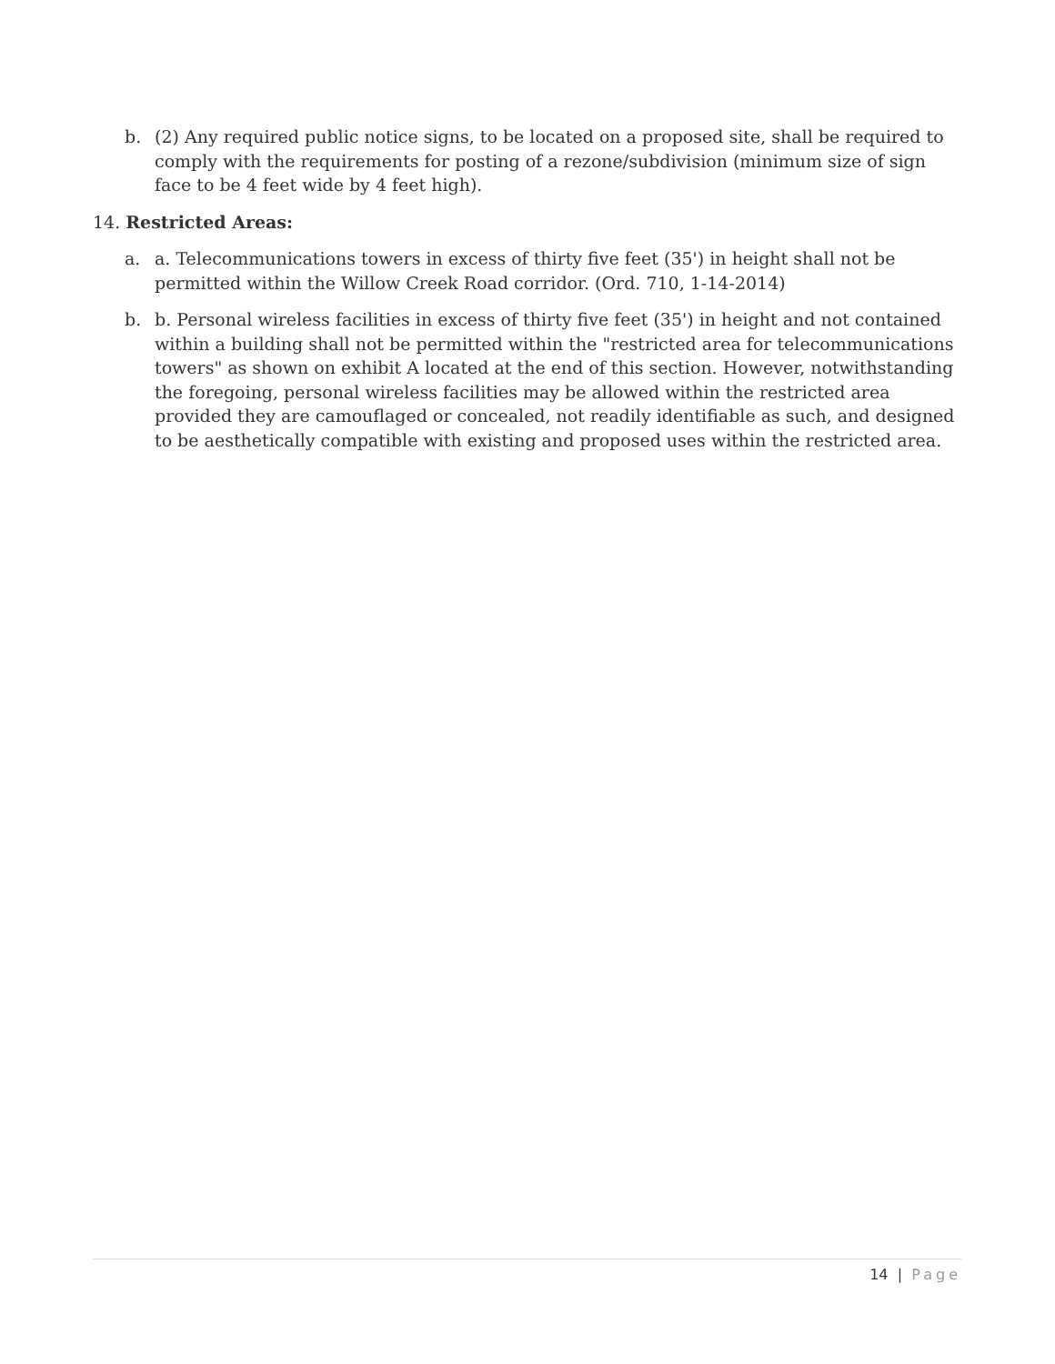b. (2) Any required public notice signs, to be located on a proposed site, shall be required to comply with the requirements for posting of a rezone/subdivision (minimum size of sign face to be 4 feet wide by 4 feet high).
14. Restricted Areas:
a. a. Telecommunications towers in excess of thirty five feet (35') in height shall not be permitted within the Willow Creek Road corridor. (Ord. 710, 1-14-2014)
b. b. Personal wireless facilities in excess of thirty five feet (35') in height and not contained within a building shall not be permitted within the "restricted area for telecommunications towers" as shown on exhibit A located at the end of this section. However, notwithstanding the foregoing, personal wireless facilities may be allowed within the restricted area provided they are camouflaged or concealed, not readily identifiable as such, and designed to be aesthetically compatible with existing and proposed uses within the restricted area.
14 | Page